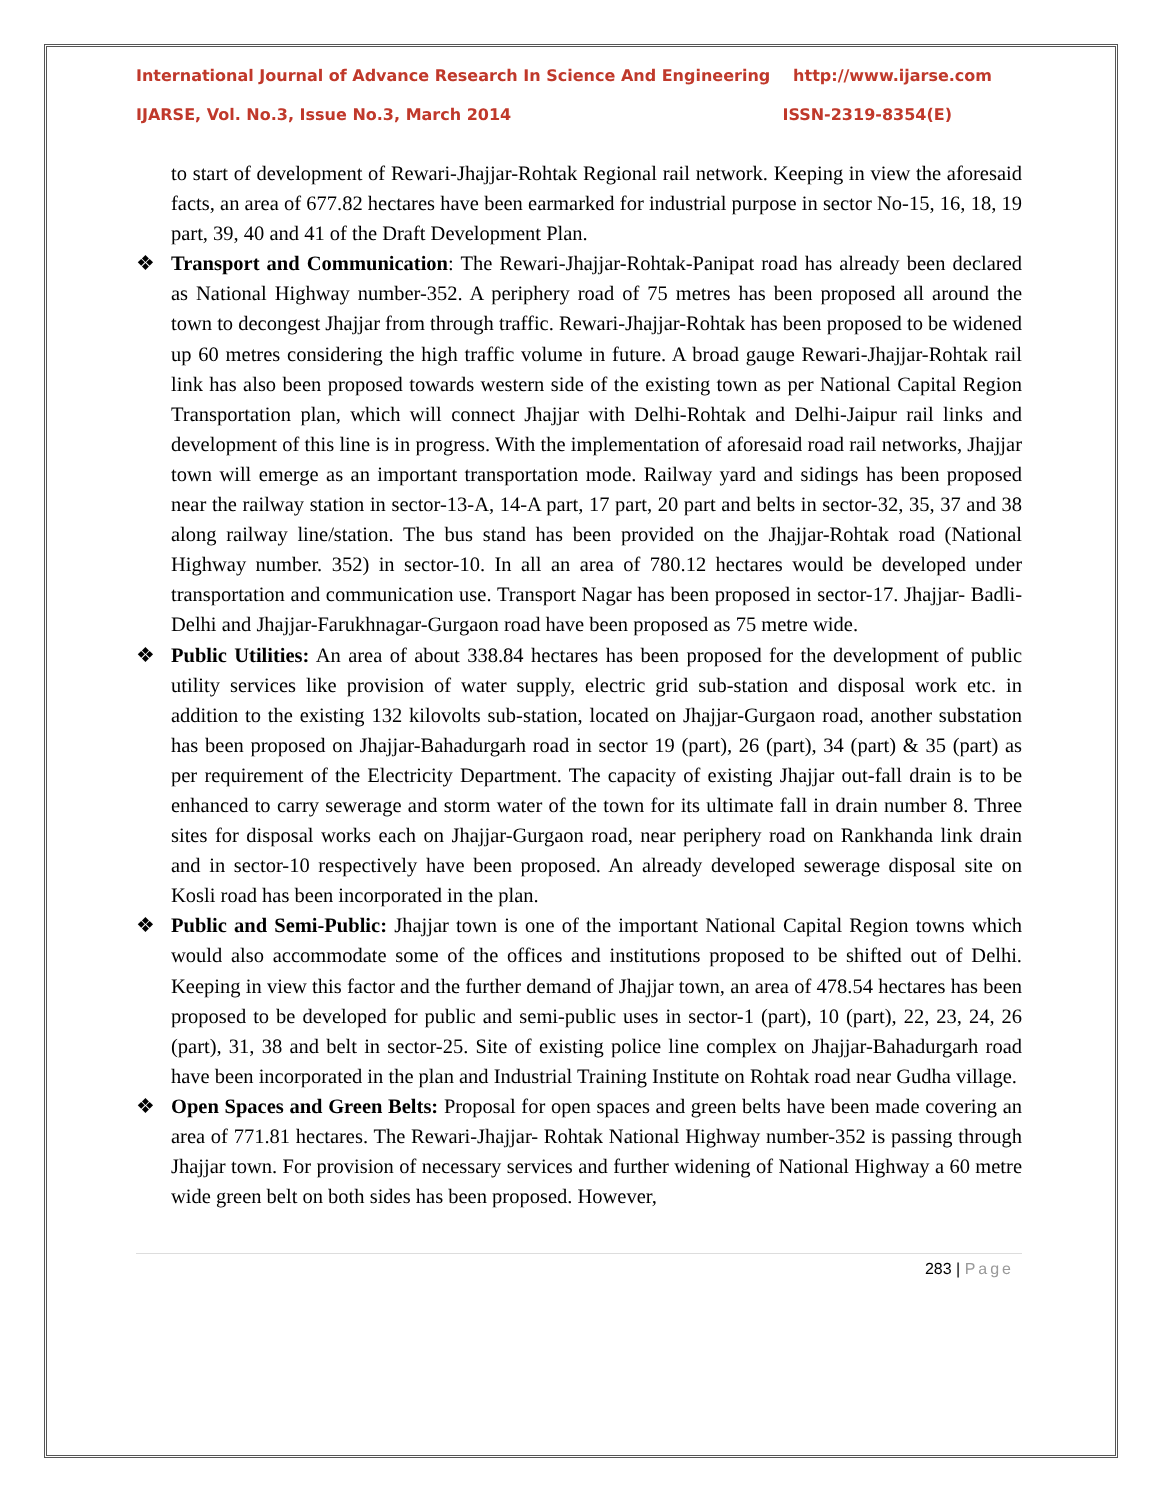International Journal of Advance Research In Science And Engineering http://www.ijarse.com
IJARSE, Vol. No.3, Issue No.3, March 2014 ISSN-2319-8354(E)
to start of development of Rewari-Jhajjar-Rohtak Regional rail network. Keeping in view the aforesaid facts, an area of 677.82 hectares have been earmarked for industrial purpose in sector No-15, 16, 18, 19 part, 39, 40 and 41 of the Draft Development Plan.
❖ Transport and Communication: The Rewari-Jhajjar-Rohtak-Panipat road has already been declared as National Highway number-352. A periphery road of 75 metres has been proposed all around the town to decongest Jhajjar from through traffic. Rewari-Jhajjar-Rohtak has been proposed to be widened up 60 metres considering the high traffic volume in future. A broad gauge Rewari-Jhajjar-Rohtak rail link has also been proposed towards western side of the existing town as per National Capital Region Transportation plan, which will connect Jhajjar with Delhi-Rohtak and Delhi-Jaipur rail links and development of this line is in progress. With the implementation of aforesaid road rail networks, Jhajjar town will emerge as an important transportation mode. Railway yard and sidings has been proposed near the railway station in sector-13-A, 14-A part, 17 part, 20 part and belts in sector-32, 35, 37 and 38 along railway line/station. The bus stand has been provided on the Jhajjar-Rohtak road (National Highway number. 352) in sector-10. In all an area of 780.12 hectares would be developed under transportation and communication use. Transport Nagar has been proposed in sector-17. Jhajjar- Badli-Delhi and Jhajjar-Farukhnagar-Gurgaon road have been proposed as 75 metre wide.
❖ Public Utilities: An area of about 338.84 hectares has been proposed for the development of public utility services like provision of water supply, electric grid sub-station and disposal work etc. in addition to the existing 132 kilovolts sub-station, located on Jhajjar-Gurgaon road, another substation has been proposed on Jhajjar-Bahadurgarh road in sector 19 (part), 26 (part), 34 (part) & 35 (part) as per requirement of the Electricity Department. The capacity of existing Jhajjar out-fall drain is to be enhanced to carry sewerage and storm water of the town for its ultimate fall in drain number 8. Three sites for disposal works each on Jhajjar-Gurgaon road, near periphery road on Rankhanda link drain and in sector-10 respectively have been proposed. An already developed sewerage disposal site on Kosli road has been incorporated in the plan.
❖ Public and Semi-Public: Jhajjar town is one of the important National Capital Region towns which would also accommodate some of the offices and institutions proposed to be shifted out of Delhi. Keeping in view this factor and the further demand of Jhajjar town, an area of 478.54 hectares has been proposed to be developed for public and semi-public uses in sector-1 (part), 10 (part), 22, 23, 24, 26 (part), 31, 38 and belt in sector-25. Site of existing police line complex on Jhajjar-Bahadurgarh road have been incorporated in the plan and Industrial Training Institute on Rohtak road near Gudha village.
❖ Open Spaces and Green Belts: Proposal for open spaces and green belts have been made covering an area of 771.81 hectares. The Rewari-Jhajjar- Rohtak National Highway number-352 is passing through Jhajjar town. For provision of necessary services and further widening of National Highway a 60 metre wide green belt on both sides has been proposed. However,
283 | Page